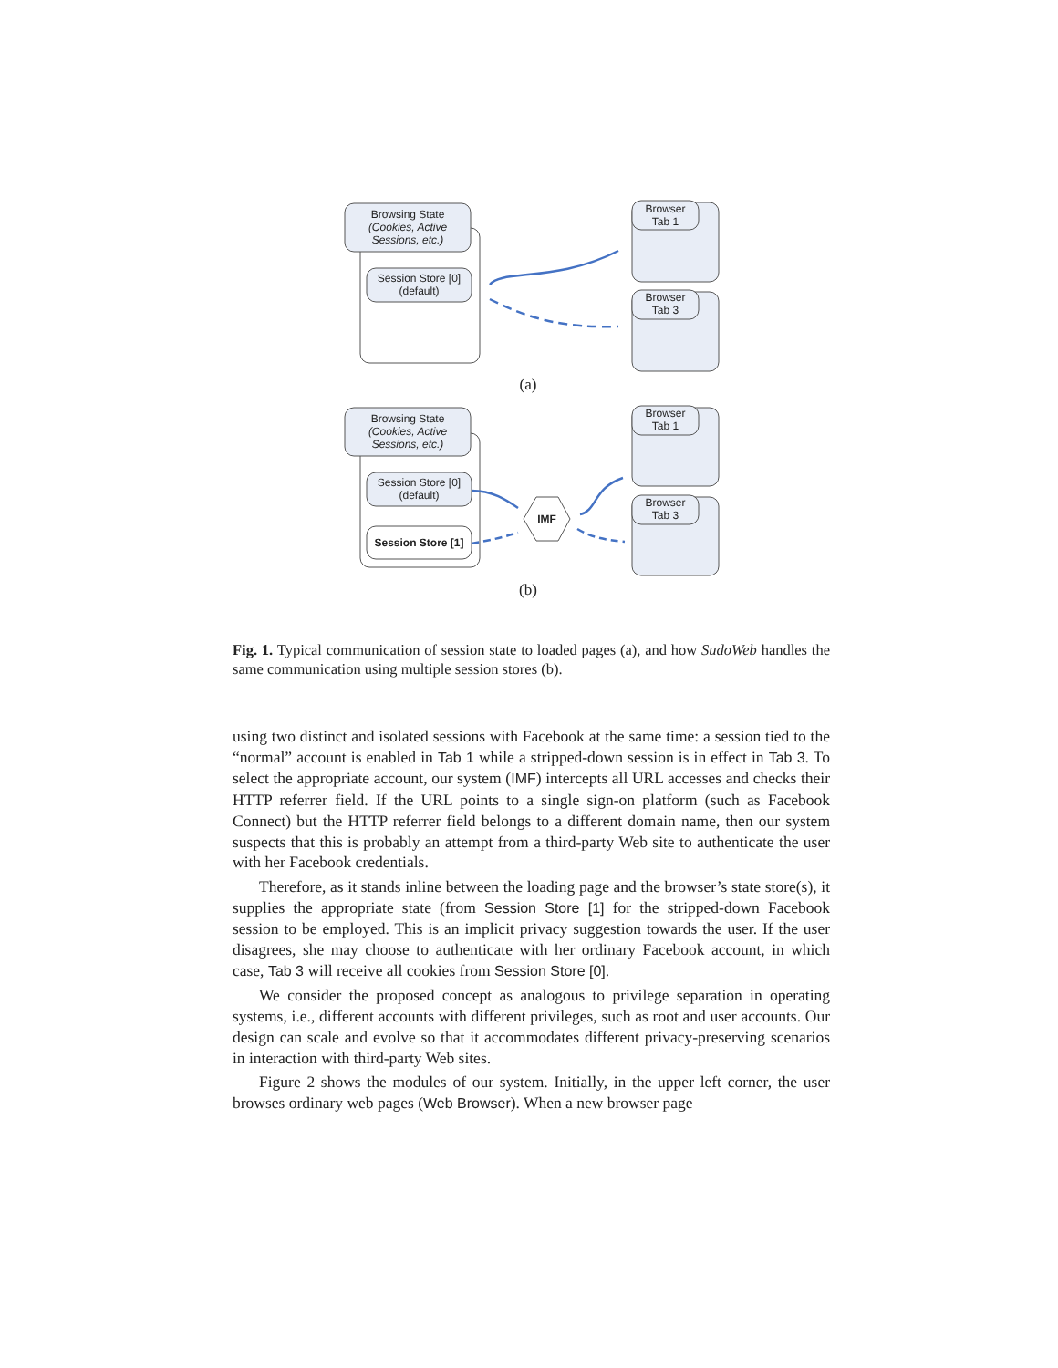Browsing State
(Cookies, Active
Sessions, etc.)
Session Store [0]
(default)
Browser
Tab 1
Browser
Tab 3
(a)
Browsing State
(Cookies, Active
Sessions, etc.)
Session Store [0]
(default)
Session Store [1]
IMF
Browser
Tab 1
Browser
Tab 3
(b)
Fig. 1. Typical communication of session state to loaded pages (a), and how SudoWeb handles the same communication using multiple session stores (b).
using two distinct and isolated sessions with Facebook at the same time: a session tied to the “normal” account is enabled in Tab 1 while a stripped-down session is in effect in Tab 3. To select the appropriate account, our system (IMF) intercepts all URL accesses and checks their HTTP referrer field. If the URL points to a single sign-on platform (such as Facebook Connect) but the HTTP referrer field belongs to a different domain name, then our system suspects that this is probably an attempt from a third-party Web site to authenticate the user with her Facebook credentials.
Therefore, as it stands inline between the loading page and the browser’s state store(s), it supplies the appropriate state (from Session Store [1] for the stripped-down Facebook session to be employed. This is an implicit privacy suggestion towards the user. If the user disagrees, she may choose to authenticate with her ordinary Facebook account, in which case, Tab 3 will receive all cookies from Session Store [0].
We consider the proposed concept as analogous to privilege separation in operating systems, i.e., different accounts with different privileges, such as root and user accounts. Our design can scale and evolve so that it accommodates different privacy-preserving scenarios in interaction with third-party Web sites.
Figure 2 shows the modules of our system. Initially, in the upper left corner, the user browses ordinary web pages (Web Browser). When a new browser page